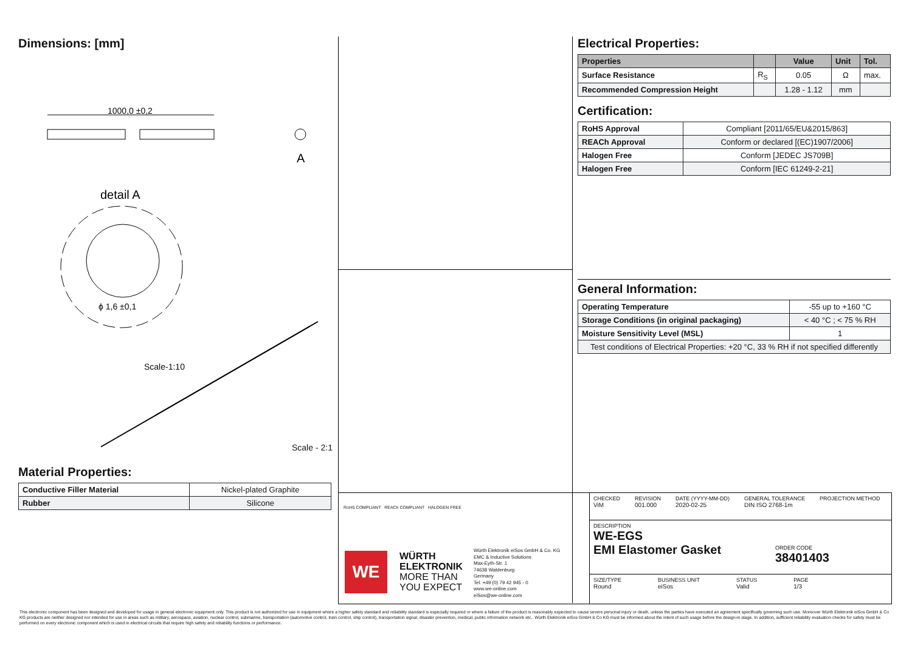Dimensions: [mm]
1000,0 ±0,2
A
detail A
ϕ 1,6 ±0,1
Scale-1:10
Scale - 2:1
Material Properties:
| Conductive Filler Material | Nickel-plated Graphite |
| Rubber | Silicone |
Electrical Properties:
| Properties | | Value | Unit | Tol. |
| --- | --- | --- | --- | --- |
| Surface Resistance | R<sub>S</sub> | 0.05 | Ω | max. |
| Recommended Compression Height | | 1.28 - 1.12 | mm | |
Certification:
| RoHS Approval | Compliant [2011/65/EU&2015/863] |
| REACh Approval | Conform or declared [(EC)1907/2006] |
| Halogen Free | Conform [JEDEC JS709B] |
| Halogen Free | Conform [IEC 61249-2-21] |
General Information:
| Operating Temperature | -55 up to +160 °C |
| Storage Conditions (in original packaging) | < 40 °C ; < 75 % RH |
| Moisture Sensitivity Level (MSL) | 1 |
| Test conditions of Electrical Properties: +20 °C, 33 % RH if not specified differently | |
RoHS COMPLIANT REACh COMPLIANT HALOGEN FREE
WE
WÜRTH
ELEKTRONIK
MORE THAN
YOU EXPECT
Würth Elektronik eiSos GmbH & Co. KG
EMC & Inductive Solutions
Max-Eyth-Str. 1
74638 Waldenburg
Germany
Tel. +49 (0) 79 42 945 - 0
www.we-online.com
eiSos@we-online.com
CHECKED
ViM
REVISION
001.000
DATE (YYYY-MM-DD)
2020-02-25
GENERAL TOLERANCE
DIN ISO 2768-1m
PROJECTION METHOD
DESCRIPTION
WE-EGS
EMI Elastomer Gasket
ORDER CODE
38401403
SIZE/TYPE
Round
BUSINESS UNIT
eiSos
STATUS
Valid
PAGE
1/3
This electronic component has been designed and developed for usage in general electronic equipment only. This product is not authorized for use in equipment where a higher safety standard and reliability standard is especially required or where a failure of the product is reasonably expected to cause severe personal injury or death, unless the parties have executed an agreement specifically governing such use. Moreover Würth Elektronik eiSos GmbH & Co KG products are neither designed nor intended for use in areas such as military, aerospace, aviation, nuclear control, submarine, transportation (automotive control, train control, ship control), transportation signal, disaster prevention, medical, public information network etc.. Würth Elektronik eiSos GmbH & Co KG must be informed about the intent of such usage before the design-in stage. In addition, sufficient reliability evaluation checks for safety must be performed on every electronic component which is used in electrical circuits that require high safety and reliability functions or performance.